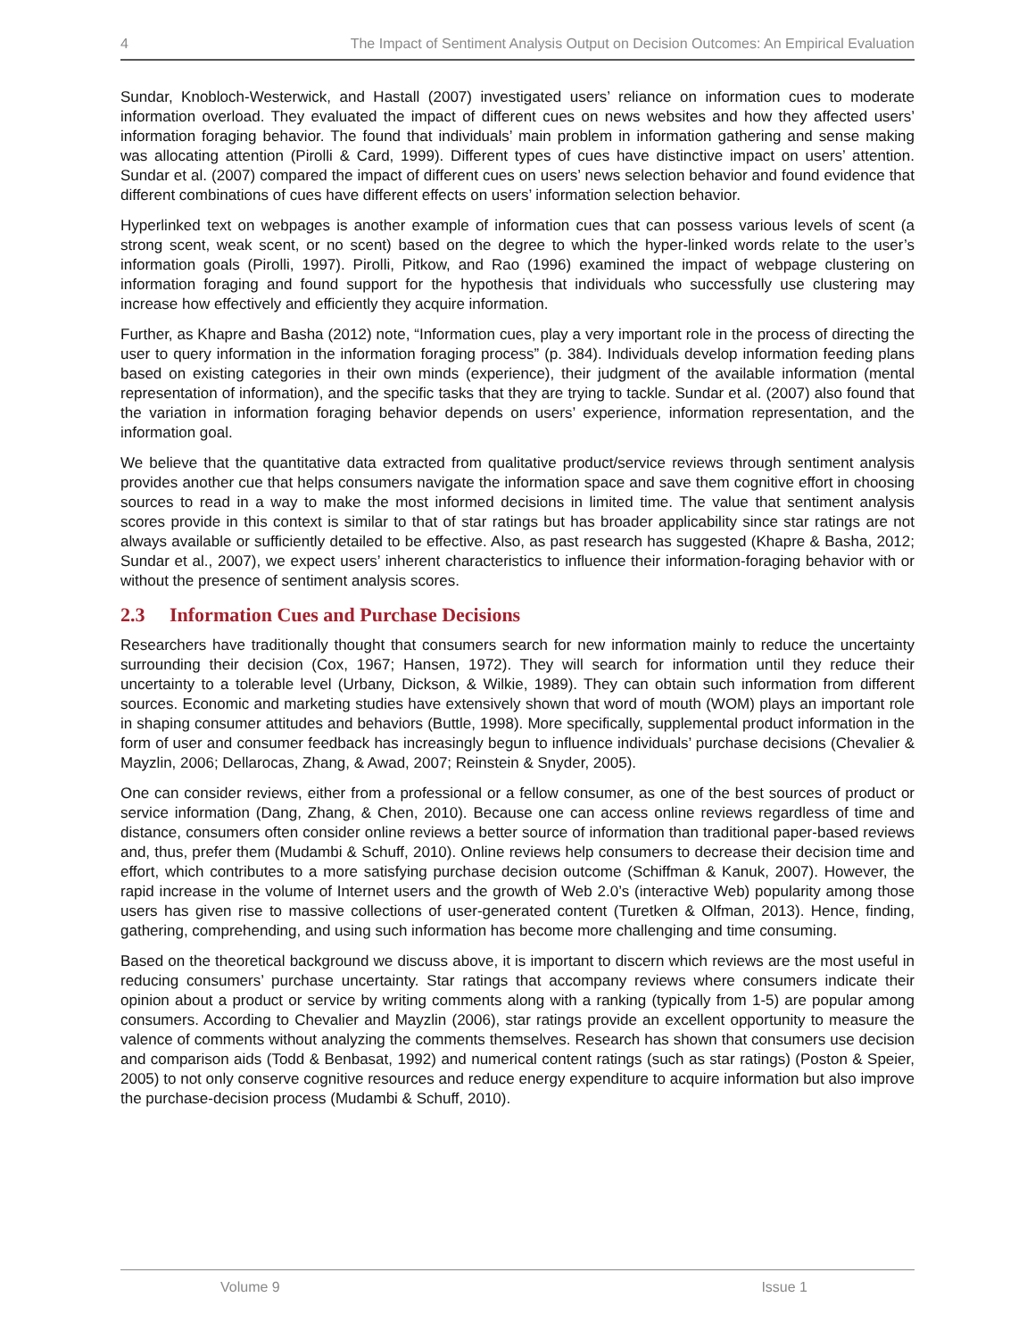4 The Impact of Sentiment Analysis Output on Decision Outcomes: An Empirical Evaluation
Sundar, Knobloch-Westerwick, and Hastall (2007) investigated users’ reliance on information cues to moderate information overload. They evaluated the impact of different cues on news websites and how they affected users’ information foraging behavior. The found that individuals’ main problem in information gathering and sense making was allocating attention (Pirolli & Card, 1999). Different types of cues have distinctive impact on users’ attention. Sundar et al. (2007) compared the impact of different cues on users’ news selection behavior and found evidence that different combinations of cues have different effects on users’ information selection behavior.
Hyperlinked text on webpages is another example of information cues that can possess various levels of scent (a strong scent, weak scent, or no scent) based on the degree to which the hyper-linked words relate to the user’s information goals (Pirolli, 1997). Pirolli, Pitkow, and Rao (1996) examined the impact of webpage clustering on information foraging and found support for the hypothesis that individuals who successfully use clustering may increase how effectively and efficiently they acquire information.
Further, as Khapre and Basha (2012) note, “Information cues, play a very important role in the process of directing the user to query information in the information foraging process” (p. 384). Individuals develop information feeding plans based on existing categories in their own minds (experience), their judgment of the available information (mental representation of information), and the specific tasks that they are trying to tackle. Sundar et al. (2007) also found that the variation in information foraging behavior depends on users’ experience, information representation, and the information goal.
We believe that the quantitative data extracted from qualitative product/service reviews through sentiment analysis provides another cue that helps consumers navigate the information space and save them cognitive effort in choosing sources to read in a way to make the most informed decisions in limited time. The value that sentiment analysis scores provide in this context is similar to that of star ratings but has broader applicability since star ratings are not always available or sufficiently detailed to be effective. Also, as past research has suggested (Khapre & Basha, 2012; Sundar et al., 2007), we expect users’ inherent characteristics to influence their information-foraging behavior with or without the presence of sentiment analysis scores.
2.3 Information Cues and Purchase Decisions
Researchers have traditionally thought that consumers search for new information mainly to reduce the uncertainty surrounding their decision (Cox, 1967; Hansen, 1972). They will search for information until they reduce their uncertainty to a tolerable level (Urbany, Dickson, & Wilkie, 1989). They can obtain such information from different sources. Economic and marketing studies have extensively shown that word of mouth (WOM) plays an important role in shaping consumer attitudes and behaviors (Buttle, 1998). More specifically, supplemental product information in the form of user and consumer feedback has increasingly begun to influence individuals’ purchase decisions (Chevalier & Mayzlin, 2006; Dellarocas, Zhang, & Awad, 2007; Reinstein & Snyder, 2005).
One can consider reviews, either from a professional or a fellow consumer, as one of the best sources of product or service information (Dang, Zhang, & Chen, 2010). Because one can access online reviews regardless of time and distance, consumers often consider online reviews a better source of information than traditional paper-based reviews and, thus, prefer them (Mudambi & Schuff, 2010). Online reviews help consumers to decrease their decision time and effort, which contributes to a more satisfying purchase decision outcome (Schiffman & Kanuk, 2007). However, the rapid increase in the volume of Internet users and the growth of Web 2.0’s (interactive Web) popularity among those users has given rise to massive collections of user-generated content (Turetken & Olfman, 2013). Hence, finding, gathering, comprehending, and using such information has become more challenging and time consuming.
Based on the theoretical background we discuss above, it is important to discern which reviews are the most useful in reducing consumers’ purchase uncertainty. Star ratings that accompany reviews where consumers indicate their opinion about a product or service by writing comments along with a ranking (typically from 1-5) are popular among consumers. According to Chevalier and Mayzlin (2006), star ratings provide an excellent opportunity to measure the valence of comments without analyzing the comments themselves. Research has shown that consumers use decision and comparison aids (Todd & Benbasat, 1992) and numerical content ratings (such as star ratings) (Poston & Speier, 2005) to not only conserve cognitive resources and reduce energy expenditure to acquire information but also improve the purchase-decision process (Mudambi & Schuff, 2010).
Volume 9 Issue 1